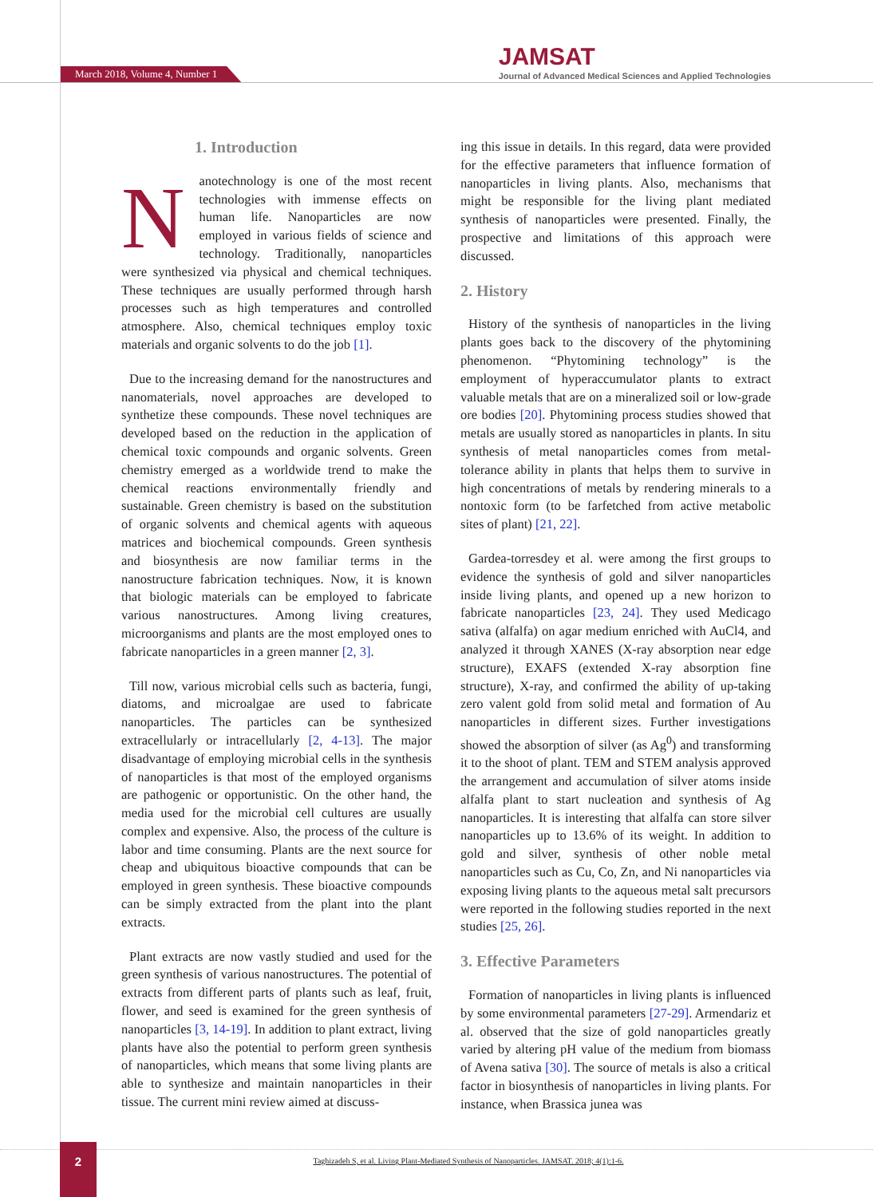March 2018, Volume 4, Number 1
JAMSAT
Journal of Advanced Medical Sciences and Applied Technologies
1. Introduction
Nanotechnology is one of the most recent technologies with immense effects on human life. Nanoparticles are now employed in various fields of science and technology. Traditionally, nanoparticles were synthesized via physical and chemical techniques. These techniques are usually performed through harsh processes such as high temperatures and controlled atmosphere. Also, chemical techniques employ toxic materials and organic solvents to do the job [1].
Due to the increasing demand for the nanostructures and nanomaterials, novel approaches are developed to synthetize these compounds. These novel techniques are developed based on the reduction in the application of chemical toxic compounds and organic solvents. Green chemistry emerged as a worldwide trend to make the chemical reactions environmentally friendly and sustainable. Green chemistry is based on the substitution of organic solvents and chemical agents with aqueous matrices and biochemical compounds. Green synthesis and biosynthesis are now familiar terms in the nanostructure fabrication techniques. Now, it is known that biologic materials can be employed to fabricate various nanostructures. Among living creatures, microorganisms and plants are the most employed ones to fabricate nanoparticles in a green manner [2, 3].
Till now, various microbial cells such as bacteria, fungi, diatoms, and microalgae are used to fabricate nanoparticles. The particles can be synthesized extracellularly or intracellularly [2, 4-13]. The major disadvantage of employing microbial cells in the synthesis of nanoparticles is that most of the employed organisms are pathogenic or opportunistic. On the other hand, the media used for the microbial cell cultures are usually complex and expensive. Also, the process of the culture is labor and time consuming. Plants are the next source for cheap and ubiquitous bioactive compounds that can be employed in green synthesis. These bioactive compounds can be simply extracted from the plant into the plant extracts.
Plant extracts are now vastly studied and used for the green synthesis of various nanostructures. The potential of extracts from different parts of plants such as leaf, fruit, flower, and seed is examined for the green synthesis of nanoparticles [3, 14-19]. In addition to plant extract, living plants have also the potential to perform green synthesis of nanoparticles, which means that some living plants are able to synthesize and maintain nanoparticles in their tissue. The current mini review aimed at discuss-
ing this issue in details. In this regard, data were provided for the effective parameters that influence formation of nanoparticles in living plants. Also, mechanisms that might be responsible for the living plant mediated synthesis of nanoparticles were presented. Finally, the prospective and limitations of this approach were discussed.
2. History
History of the synthesis of nanoparticles in the living plants goes back to the discovery of the phytomining phenomenon. “Phytomining technology” is the employment of hyperaccumulator plants to extract valuable metals that are on a mineralized soil or low-grade ore bodies [20]. Phytomining process studies showed that metals are usually stored as nanoparticles in plants. In situ synthesis of metal nanoparticles comes from metal-tolerance ability in plants that helps them to survive in high concentrations of metals by rendering minerals to a nontoxic form (to be farfetched from active metabolic sites of plant) [21, 22].
Gardea-torresdey et al. were among the first groups to evidence the synthesis of gold and silver nanoparticles inside living plants, and opened up a new horizon to fabricate nanoparticles [23, 24]. They used Medicago sativa (alfalfa) on agar medium enriched with AuCl4, and analyzed it through XANES (X-ray absorption near edge structure), EXAFS (extended X-ray absorption fine structure), X-ray, and confirmed the ability of up-taking zero valent gold from solid metal and formation of Au nanoparticles in different sizes. Further investigations showed the absorption of silver (as Ag<sup>0</sup>) and transforming it to the shoot of plant. TEM and STEM analysis approved the arrangement and accumulation of silver atoms inside alfalfa plant to start nucleation and synthesis of Ag nanoparticles. It is interesting that alfalfa can store silver nanoparticles up to 13.6% of its weight. In addition to gold and silver, synthesis of other noble metal nanoparticles such as Cu, Co, Zn, and Ni nanoparticles via exposing living plants to the aqueous metal salt precursors were reported in the following studies reported in the next studies [25, 26].
3. Effective Parameters
Formation of nanoparticles in living plants is influenced by some environmental parameters [27-29]. Armendariz et al. observed that the size of gold nanoparticles greatly varied by altering pH value of the medium from biomass of Avena sativa [30]. The source of metals is also a critical factor in biosynthesis of nanoparticles in living plants. For instance, when Brassica junea was
2
Taghizadeh S, et al. Living Plant-Mediated Synthesis of Nanoparticles. JAMSAT. 2018; 4(1):1-6.